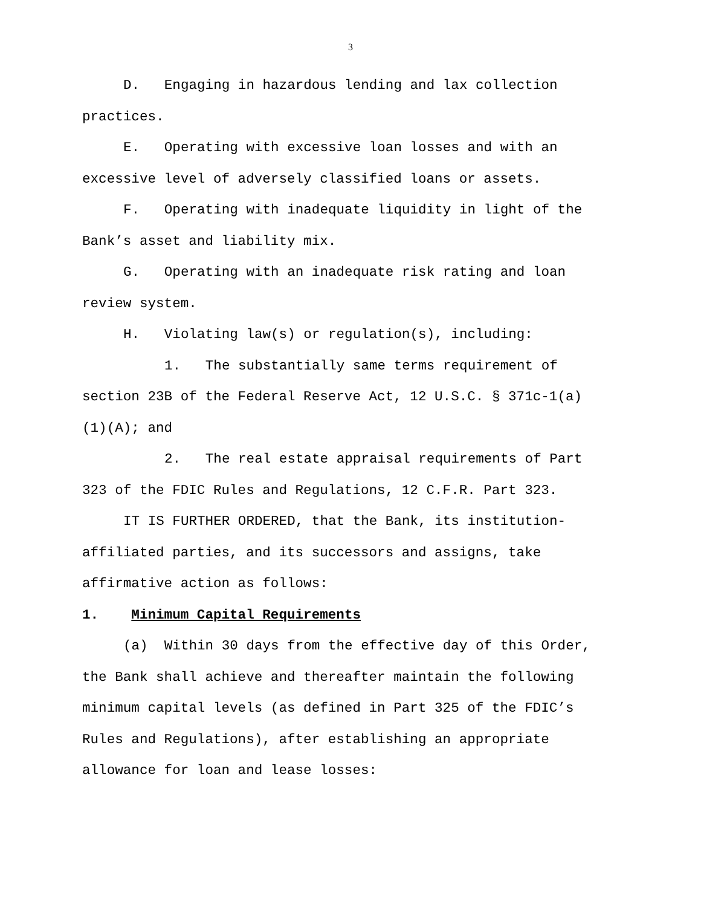3
D. Engaging in hazardous lending and lax collection practices.
E. Operating with excessive loan losses and with an excessive level of adversely classified loans or assets.
F. Operating with inadequate liquidity in light of the Bank’s asset and liability mix.
G. Operating with an inadequate risk rating and loan review system.
H. Violating law(s) or regulation(s), including:
1. The substantially same terms requirement of section 23B of the Federal Reserve Act, 12 U.S.C. § 371c-1(a)(1)(A); and
2. The real estate appraisal requirements of Part 323 of the FDIC Rules and Regulations, 12 C.F.R. Part 323.
IT IS FURTHER ORDERED, that the Bank, its institution-affiliated parties, and its successors and assigns, take affirmative action as follows:
1. Minimum Capital Requirements
(a) Within 30 days from the effective day of this Order, the Bank shall achieve and thereafter maintain the following minimum capital levels (as defined in Part 325 of the FDIC’s Rules and Regulations), after establishing an appropriate allowance for loan and lease losses: